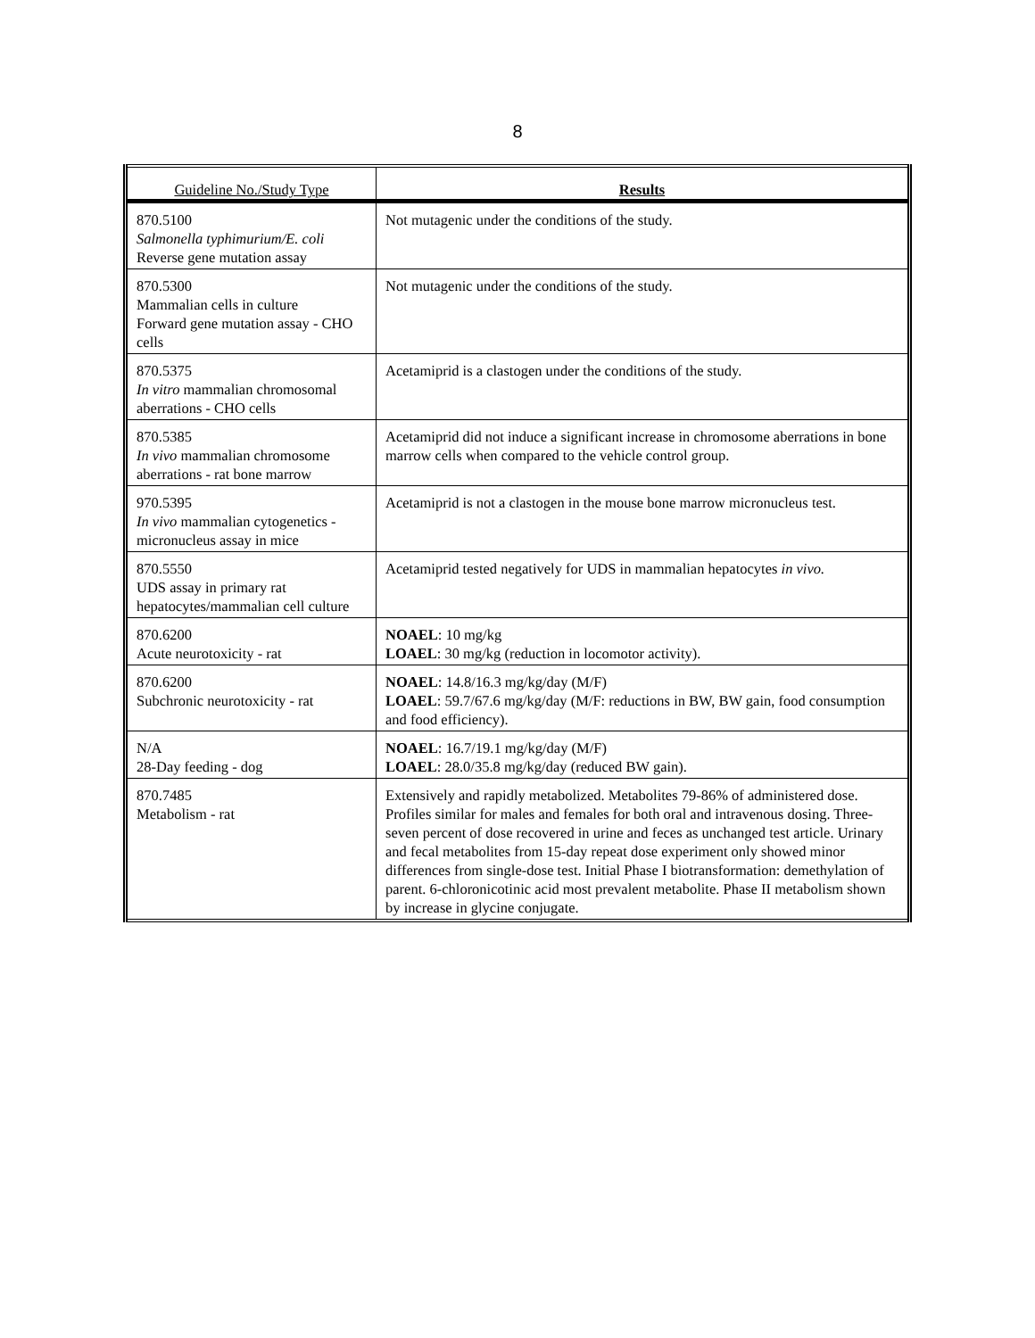8
| Guideline No./Study Type | Results |
| --- | --- |
| 870.5100 Salmonella typhimurium/E. coli Reverse gene mutation assay | Not mutagenic under the conditions of the study. |
| 870.5300 Mammalian cells in culture Forward gene mutation assay - CHO cells | Not mutagenic under the conditions of the study. |
| 870.5375 In vitro mammalian chromosomal aberrations - CHO cells | Acetamiprid is a clastogen under the conditions of the study. |
| 870.5385 In vivo mammalian chromosome aberrations - rat bone marrow | Acetamiprid did not induce a significant increase in chromosome aberrations in bone marrow cells when compared to the vehicle control group. |
| 970.5395 In vivo mammalian cytogenetics - micronucleus assay in mice | Acetamiprid is not a clastogen in the mouse bone marrow micronucleus test. |
| 870.5550 UDS assay in primary rat hepatocytes/mammalian cell culture | Acetamiprid tested negatively for UDS in mammalian hepatocytes in vivo. |
| 870.6200 Acute neurotoxicity - rat | NOAEL : 10 mg/kg LOAEL : 30 mg/kg (reduction in locomotor activity). |
| 870.6200 Subchronic neurotoxicity - rat | NOAEL : 14.8/16.3 mg/kg/day (M/F) LOAEL : 59.7/67.6 mg/kg/day (M/F: reductions in BW, BW gain, food consumption and food efficiency). |
| N/A 28-Day feeding - dog | NOAEL : 16.7/19.1 mg/kg/day (M/F) LOAEL : 28.0/35.8 mg/kg/day (reduced BW gain). |
| 870.7485 Metabolism - rat | Extensively and rapidly metabolized. Metabolites 79-86% of administered dose. Profiles similar for males and females for both oral and intravenous dosing. Three-seven percent of dose recovered in urine and feces as unchanged test article. Urinary and fecal metabolites from 15-day repeat dose experiment only showed minor differences from single-dose test. Initial Phase I biotransformation: demethylation of parent. 6-chloronicotinic acid most prevalent metabolite. Phase II metabolism shown by increase in glycine conjugate. |